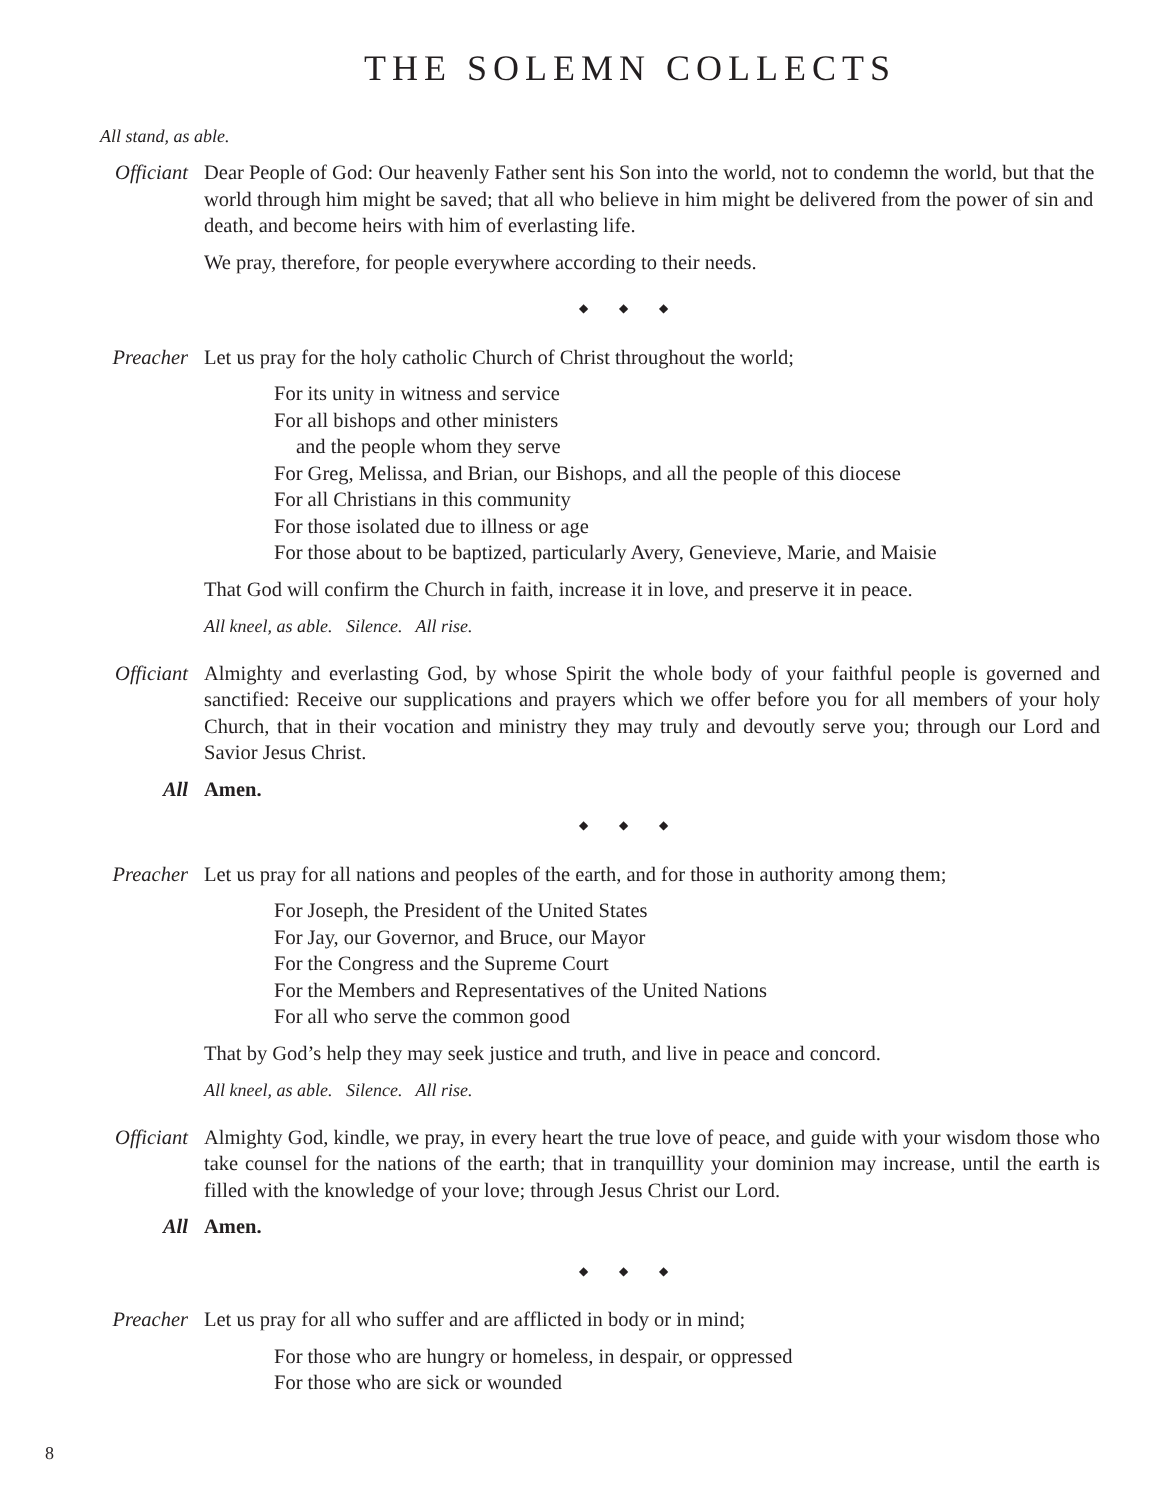THE SOLEMN COLLECTS
All stand, as able.
Officiant
Dear People of God: Our heavenly Father sent his Son into the world, not to condemn the world, but that the world through him might be saved; that all who believe in him might be delivered from the power of sin and death, and become heirs with him of everlasting life.
We pray, therefore, for people everywhere according to their needs.
◆ ◆ ◆
Preacher
Let us pray for the holy catholic Church of Christ throughout the world;
For its unity in witness and service
For all bishops and other ministers
and the people whom they serve
For Greg, Melissa, and Brian, our Bishops, and all the people of this diocese
For all Christians in this community
For those isolated due to illness or age
For those about to be baptized, particularly Avery, Genevieve, Marie, and Maisie
That God will confirm the Church in faith, increase it in love, and preserve it in peace.
All kneel, as able. Silence. All rise.
Officiant
Almighty and everlasting God, by whose Spirit the whole body of your faithful people is governed and sanctified: Receive our supplications and prayers which we offer before you for all members of your holy Church, that in their vocation and ministry they may truly and devoutly serve you; through our Lord and Savior Jesus Christ.
All Amen.
◆ ◆ ◆
Preacher
Let us pray for all nations and peoples of the earth, and for those in authority among them;
For Joseph, the President of the United States
For Jay, our Governor, and Bruce, our Mayor
For the Congress and the Supreme Court
For the Members and Representatives of the United Nations
For all who serve the common good
That by God’s help they may seek justice and truth, and live in peace and concord.
All kneel, as able. Silence. All rise.
Officiant
Almighty God, kindle, we pray, in every heart the true love of peace, and guide with your wisdom those who take counsel for the nations of the earth; that in tranquillity your dominion may increase, until the earth is filled with the knowledge of your love; through Jesus Christ our Lord.
All Amen.
◆ ◆ ◆
Preacher
Let us pray for all who suffer and are afflicted in body or in mind;
For those who are hungry or homeless, in despair, or oppressed
For those who are sick or wounded
8